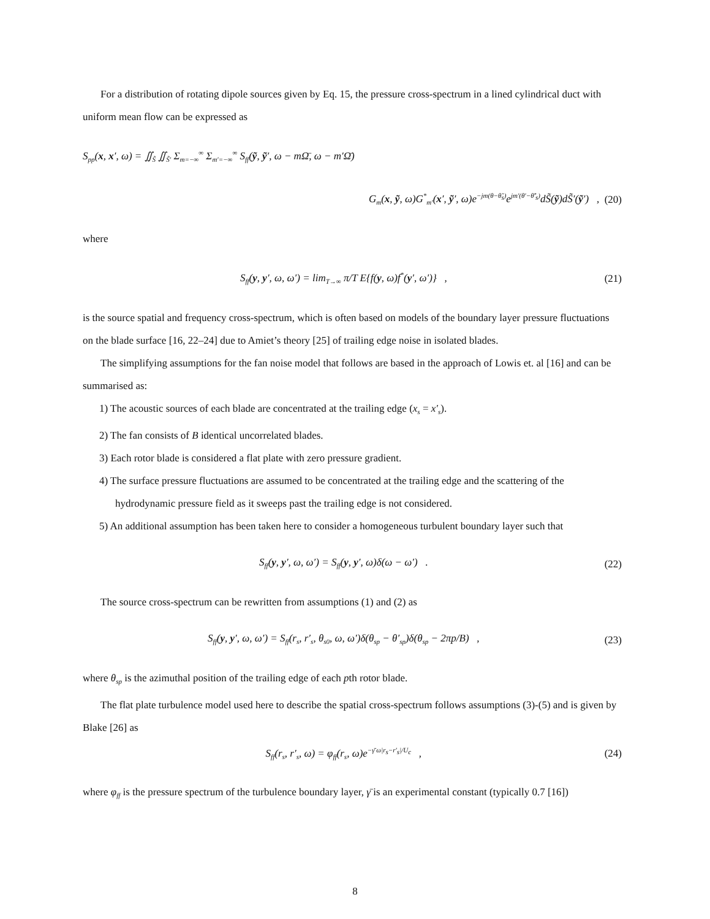For a distribution of rotating dipole sources given by Eq. 15, the pressure cross-spectrum in a lined cylindrical duct with uniform mean flow can be expressed as
S<sub>pp</sub>(x, x′, ω) = ∬<sub>S̃</sub> ∬<sub>S̃′</sub> Σ<sub>m=−∞</sub><sup>∞</sup> Σ<sub>m′=−∞</sub><sup>∞</sup> S<sub>ff</sub>(ỹ, ỹ′, ω − mΩ̄, ω − m′Ω̄)
G<sub>m</sub>(x, ỹ, ω)G<sup>*</sup><sub>m′</sub>(x′, ỹ′, ω)e<sup>−jm(θ−θ̃<sub>s</sub>)</sup>e<sup>jm′(θ′−θ̃′<sub>s</sub>)</sup>dS̃(ỹ)dS̃′(ỹ′) , (20)
where
S<sub>ff</sub>(y, y′, ω, ω′) = lim<sub>T→∞</sub> π/T E{f(y, ω)f<sup>*</sup>(y′, ω′)} , (21)
is the source spatial and frequency cross-spectrum, which is often based on models of the boundary layer pressure fluctuations on the blade surface [16, 22–24] due to Amiet’s theory [25] of trailing edge noise in isolated blades.
The simplifying assumptions for the fan noise model that follows are based in the approach of Lowis et. al [16] and can be summarised as:
1) The acoustic sources of each blade are concentrated at the trailing edge (x<sub>s</sub> = x′<sub>s</sub>).
2) The fan consists of B identical uncorrelated blades.
3) Each rotor blade is considered a flat plate with zero pressure gradient.
4) The surface pressure fluctuations are assumed to be concentrated at the trailing edge and the scattering of the hydrodynamic pressure field as it sweeps past the trailing edge is not considered.
5) An additional assumption has been taken here to consider a homogeneous turbulent boundary layer such that
S<sub>ff</sub>(y, y′, ω, ω′) = S<sub>ff</sub>(y, y′, ω)δ(ω − ω′) . (22)
The source cross-spectrum can be rewritten from assumptions (1) and (2) as
S<sub>ff</sub>(y, y′, ω, ω′) = S<sub>ff</sub>(r<sub>s</sub>, r′<sub>s</sub>, θ<sub>s0</sub>, ω, ω′)δ(θ<sub>sp</sub> − θ′<sub>sp</sub>)δ(θ<sub>sp</sub> − 2πp/B) , (23)
where θ<sub>sp</sub> is the azimuthal position of the trailing edge of each pth rotor blade.
The flat plate turbulence model used here to describe the spatial cross-spectrum follows assumptions (3)-(5) and is given by Blake [26] as
S<sub>ff</sub>(r<sub>s</sub>, r′<sub>s</sub>, ω) = φ<sub>ff</sub>(r<sub>s</sub>, ω)e<sup>−γ̄ ω|r<sub>s</sub>−r′<sub>s</sub>|/U<sub>c</sub></sup> , (24)
where φ<sub>ff</sub> is the pressure spectrum of the turbulence boundary layer, γ̄ is an experimental constant (typically 0.7 [16])
8